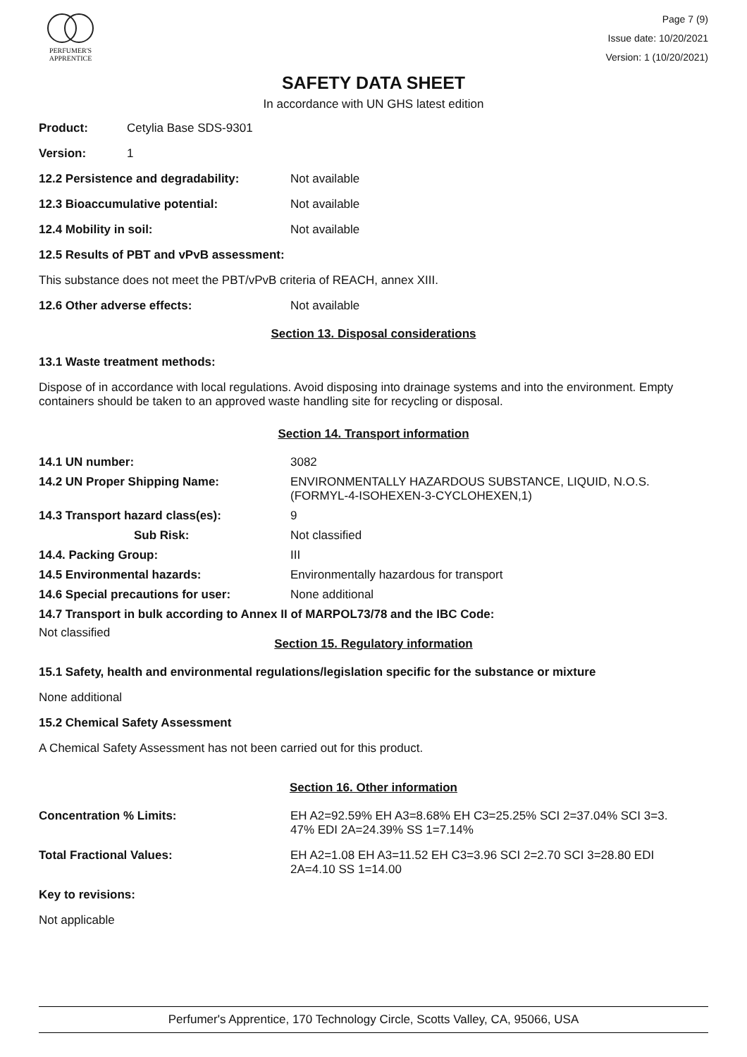PERFUMER'S
APPRENTICE
Page 7 (9)
Issue date: 10/20/2021
Version: 1 (10/20/2021)
SAFETY DATA SHEET
In accordance with UN GHS latest edition
Product: Cetylia Base SDS-9301
Version: 1
12.2 Persistence and degradability: Not available
12.3 Bioaccumulative potential: Not available
12.4 Mobility in soil: Not available
12.5 Results of PBT and vPvB assessment:
This substance does not meet the PBT/vPvB criteria of REACH, annex XIII.
12.6 Other adverse effects: Not available
Section 13. Disposal considerations
13.1 Waste treatment methods:
Dispose of in accordance with local regulations. Avoid disposing into drainage systems and into the environment. Empty containers should be taken to an approved waste handling site for recycling or disposal.
Section 14. Transport information
14.1 UN number: 3082
14.2 UN Proper Shipping Name: ENVIRONMENTALLY HAZARDOUS SUBSTANCE, LIQUID, N.O.S.
(FORMYL-4-ISOHEXEN-3-CYCLOHEXEN,1)
14.3 Transport hazard class(es): 9
Sub Risk: Not classified
14.4. Packing Group: III
14.5 Environmental hazards: Environmentally hazardous for transport
14.6 Special precautions for user: None additional
14.7 Transport in bulk according to Annex II of MARPOL73/78 and the IBC Code:
Not classified
Section 15. Regulatory information
15.1 Safety, health and environmental regulations/legislation specific for the substance or mixture
None additional
15.2 Chemical Safety Assessment
A Chemical Safety Assessment has not been carried out for this product.
Section 16. Other information
Concentration % Limits: EH A2=92.59% EH A3=8.68% EH C3=25.25% SCI 2=37.04% SCI 3=3.
47% EDI 2A=24.39% SS 1=7.14%
Total Fractional Values: EH A2=1.08 EH A3=11.52 EH C3=3.96 SCI 2=2.70 SCI 3=28.80 EDI
2A=4.10 SS 1=14.00
Key to revisions:
Not applicable
Perfumer's Apprentice, 170 Technology Circle, Scotts Valley, CA, 95066, USA